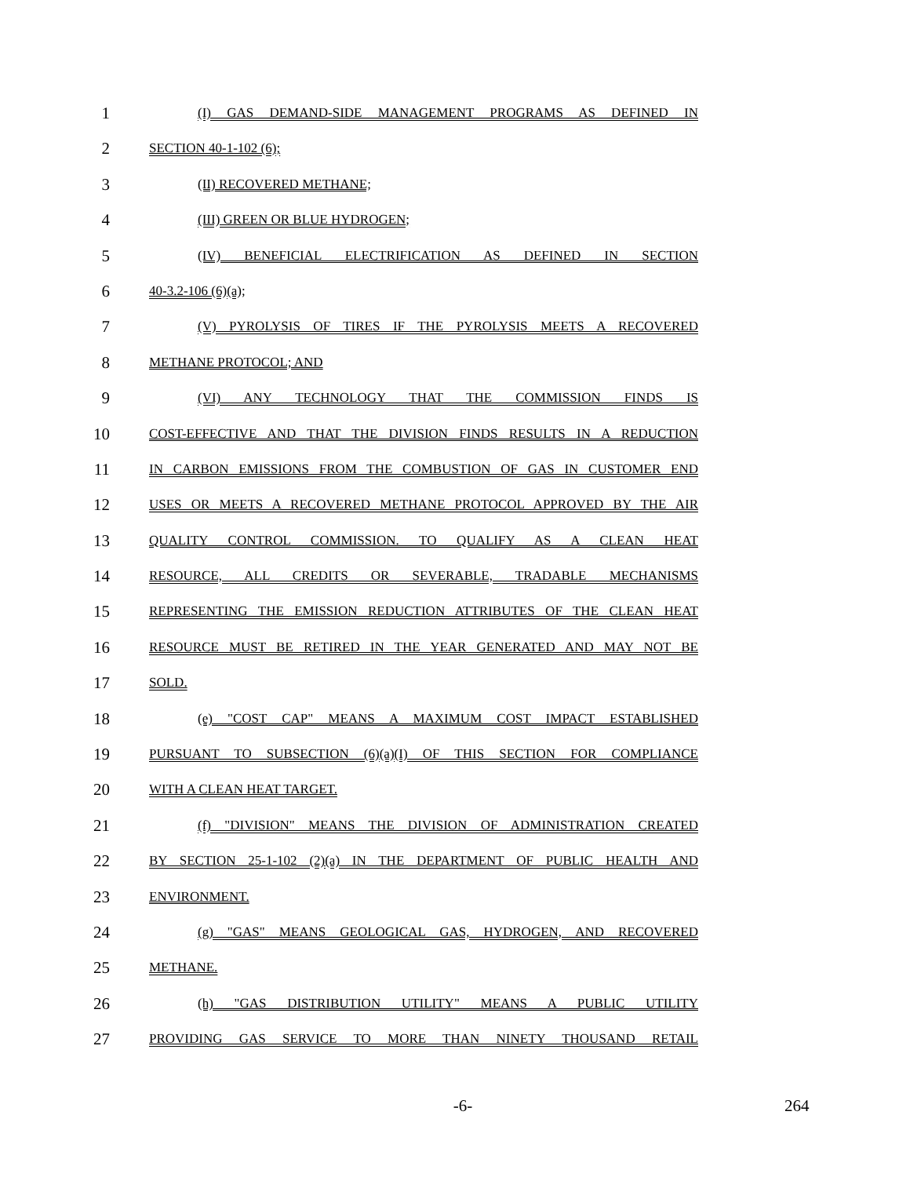1
(I) GAS DEMAND-SIDE MANAGEMENT PROGRAMS AS DEFINED IN
2
SECTION 40-1-102 (6);
3
(II) RECOVERED METHANE;
4
(III) GREEN OR BLUE HYDROGEN;
5
(IV) BENEFICIAL ELECTRIFICATION AS DEFINED IN SECTION
6
40-3.2-106 (6)(a);
7
(V) PYROLYSIS OF TIRES IF THE PYROLYSIS MEETS A RECOVERED
8
METHANE PROTOCOL; AND
9
(VI) ANY TECHNOLOGY THAT THE COMMISSION FINDS IS
10
COST-EFFECTIVE AND THAT THE DIVISION FINDS RESULTS IN A REDUCTION
11
IN CARBON EMISSIONS FROM THE COMBUSTION OF GAS IN CUSTOMER END
12
USES OR MEETS A RECOVERED METHANE PROTOCOL APPROVED BY THE AIR
13
QUALITY CONTROL COMMISSION. TO QUALIFY AS A CLEAN HEAT
14
RESOURCE, ALL CREDITS OR SEVERABLE, TRADABLE MECHANISMS
15
REPRESENTING THE EMISSION REDUCTION ATTRIBUTES OF THE CLEAN HEAT
16
RESOURCE MUST BE RETIRED IN THE YEAR GENERATED AND MAY NOT BE
17
SOLD.
18
(e) "COST CAP" MEANS A MAXIMUM COST IMPACT ESTABLISHED
19
PURSUANT TO SUBSECTION (6)(a)(I) OF THIS SECTION FOR COMPLIANCE
20
WITH A CLEAN HEAT TARGET.
21
(f) "DIVISION" MEANS THE DIVISION OF ADMINISTRATION CREATED
22
BY SECTION 25-1-102 (2)(a) IN THE DEPARTMENT OF PUBLIC HEALTH AND
23
ENVIRONMENT.
24
(g) "GAS" MEANS GEOLOGICAL GAS, HYDROGEN, AND RECOVERED
25
METHANE.
26
(h) "GAS DISTRIBUTION UTILITY" MEANS A PUBLIC UTILITY
27
PROVIDING GAS SERVICE TO MORE THAN NINETY THOUSAND RETAIL
-6- 264